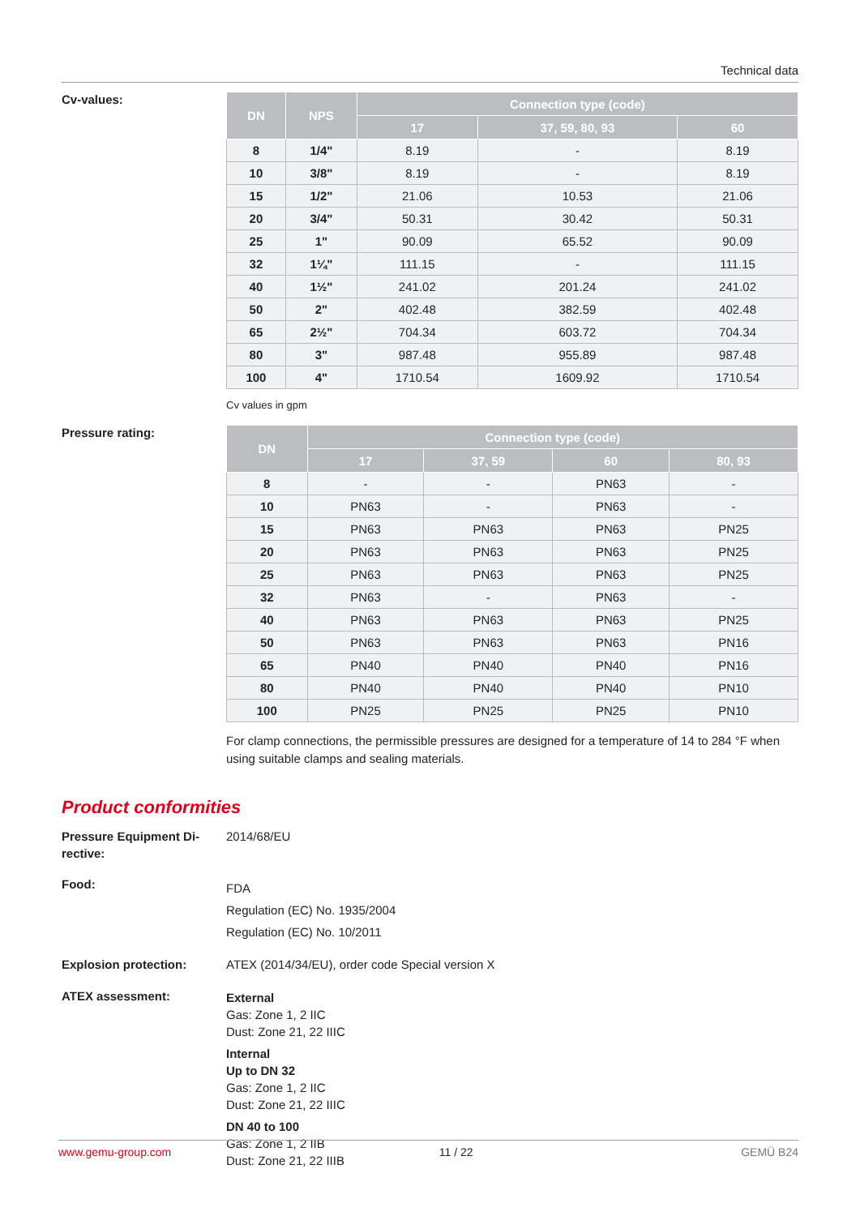Technical data
Cv-values:
| DN | NPS | Connection type (code) | | |
| --- | --- | --- | --- | --- |
| | | 17 | 37, 59, 80, 93 | 60 |
| 8 | 1/4" | 8.19 | - | 8.19 |
| 10 | 3/8" | 8.19 | - | 8.19 |
| 15 | 1/2" | 21.06 | 10.53 | 21.06 |
| 20 | 3/4" | 50.31 | 30.42 | 50.31 |
| 25 | 1" | 90.09 | 65.52 | 90.09 |
| 32 | 1¼" | 111.15 | - | 111.15 |
| 40 | 1½" | 241.02 | 201.24 | 241.02 |
| 50 | 2" | 402.48 | 382.59 | 402.48 |
| 65 | 2½" | 704.34 | 603.72 | 704.34 |
| 80 | 3" | 987.48 | 955.89 | 987.48 |
| 100 | 4" | 1710.54 | 1609.92 | 1710.54 |
Cv values in gpm
Pressure rating:
| DN | Connection type (code) | | | |
| --- | --- | --- | --- | --- |
| | 17 | 37, 59 | 60 | 80, 93 |
| 8 | - | - | PN63 | - |
| 10 | PN63 | - | PN63 | - |
| 15 | PN63 | PN63 | PN63 | PN25 |
| 20 | PN63 | PN63 | PN63 | PN25 |
| 25 | PN63 | PN63 | PN63 | PN25 |
| 32 | PN63 | - | PN63 | - |
| 40 | PN63 | PN63 | PN63 | PN25 |
| 50 | PN63 | PN63 | PN63 | PN16 |
| 65 | PN40 | PN40 | PN40 | PN16 |
| 80 | PN40 | PN40 | PN40 | PN10 |
| 100 | PN25 | PN25 | PN25 | PN10 |
For clamp connections, the permissible pressures are designed for a temperature of 14 to 284 °F when using suitable clamps and sealing materials.
Product conformities
Pressure Equipment Di-
rective:
2014/68/EU
Food:
FDA
Regulation (EC) No. 1935/2004
Regulation (EC) No. 10/2011
Explosion protection: ATEX (2014/34/EU), order code Special version X
ATEX assessment:
External
Gas: Zone 1, 2 IIC
Dust: Zone 21, 22 IIIC
Internal
Up to DN 32
Gas: Zone 1, 2 IIC
Dust: Zone 21, 22 IIIC
DN 40 to 100
Gas: Zone 1, 2 IIB
Dust: Zone 21, 22 IIIB
www.gemu-group.com 11 / 22 GEMÜ B24